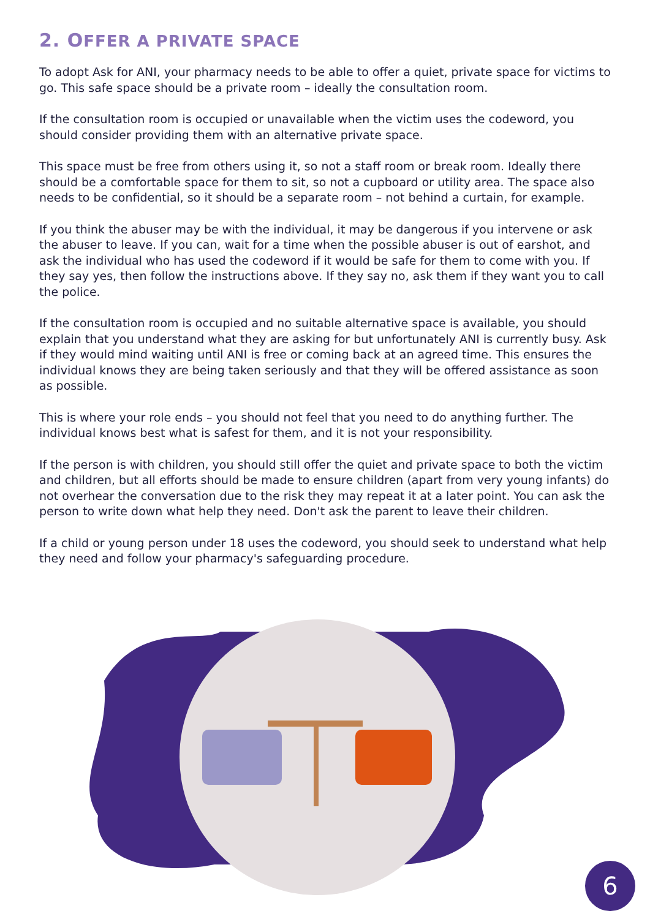2. OFFER A PRIVATE SPACE
To adopt Ask for ANI, your pharmacy needs to be able to offer a quiet, private space for victims to go. This safe space should be a private room – ideally the consultation room.
If the consultation room is occupied or unavailable when the victim uses the codeword, you should consider providing them with an alternative private space.
This space must be free from others using it, so not a staff room or break room. Ideally there should be a comfortable space for them to sit, so not a cupboard or utility area. The space also needs to be confidential, so it should be a separate room – not behind a curtain, for example.
If you think the abuser may be with the individual, it may be dangerous if you intervene or ask the abuser to leave. If you can, wait for a time when the possible abuser is out of earshot, and ask the individual who has used the codeword if it would be safe for them to come with you. If they say yes, then follow the instructions above. If they say no, ask them if they want you to call the police.
If the consultation room is occupied and no suitable alternative space is available, you should explain that you understand what they are asking for but unfortunately ANI is currently busy. Ask if they would mind waiting until ANI is free or coming back at an agreed time. This ensures the individual knows they are being taken seriously and that they will be offered assistance as soon as possible.
This is where your role ends – you should not feel that you need to do anything further. The individual knows best what is safest for them, and it is not your responsibility.
If the person is with children, you should still offer the quiet and private space to both the victim and children, but all efforts should be made to ensure children (apart from very young infants) do not overhear the conversation due to the risk they may repeat it at a later point. You can ask the person to write down what help they need. Don't ask the parent to leave their children.
If a child or young person under 18 uses the codeword, you should seek to understand what help they need and follow your pharmacy's safeguarding procedure.
6